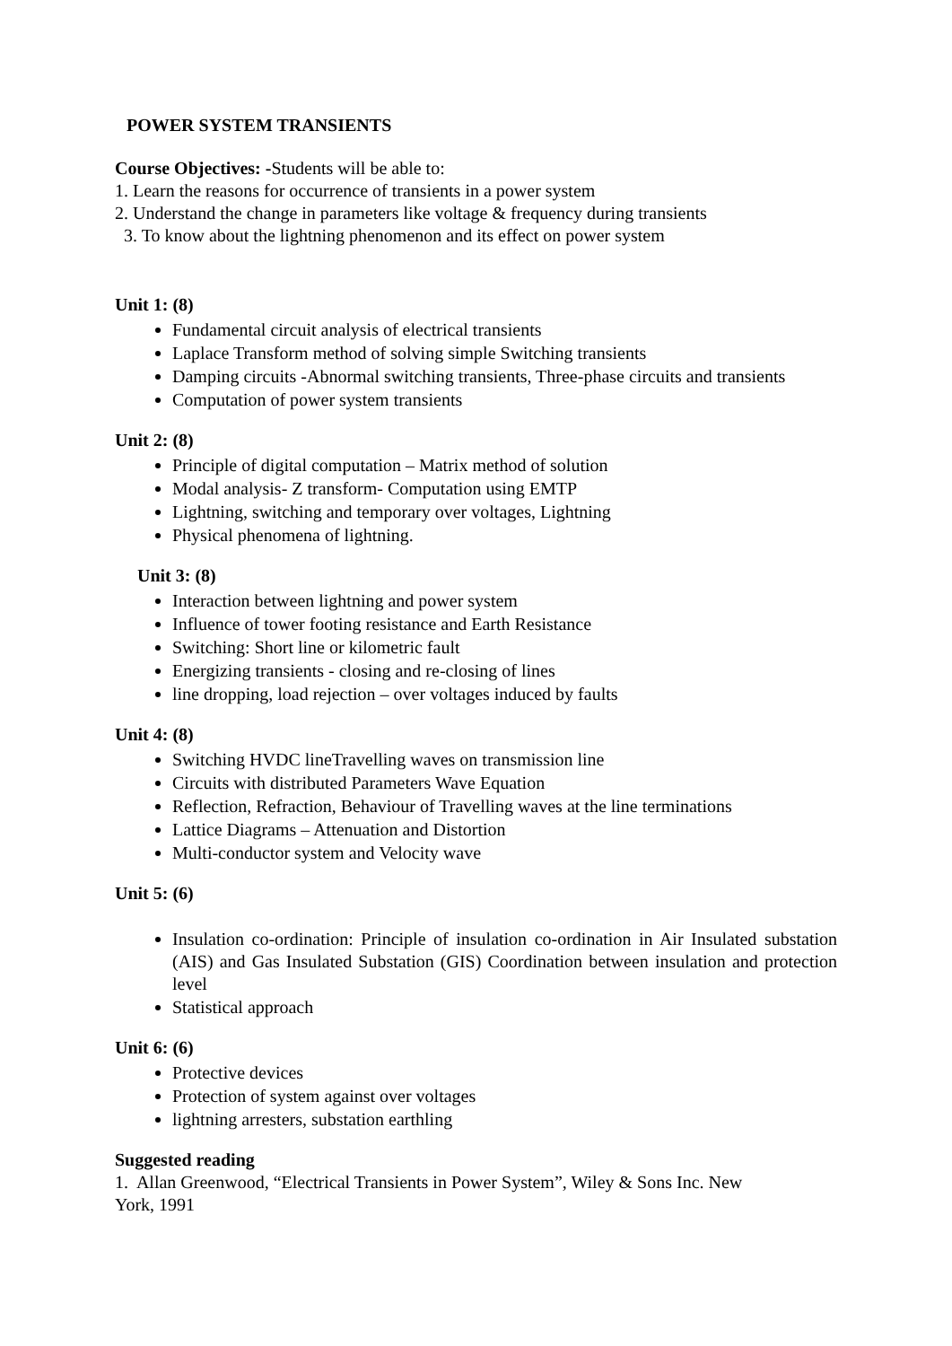POWER SYSTEM TRANSIENTS
Course Objectives: -Students will be able to:
1. Learn the reasons for occurrence of transients in a power system
2. Understand the change in parameters like voltage & frequency during transients
3. To know about the lightning phenomenon and its effect on power system
Unit 1: (8)
Fundamental circuit analysis of electrical transients
Laplace Transform method of solving simple Switching transients
Damping circuits -Abnormal switching transients, Three-phase circuits and transients
Computation of power system transients
Unit 2: (8)
Principle of digital computation – Matrix method of solution
Modal analysis- Z transform- Computation using EMTP
Lightning, switching and temporary over voltages, Lightning
Physical phenomena of lightning.
Unit 3: (8)
Interaction between lightning and power system
Influence of tower footing resistance and Earth Resistance
Switching: Short line or kilometric fault
Energizing transients - closing and re-closing of lines
line dropping, load rejection – over voltages induced by faults
Unit 4: (8)
Switching HVDC lineTravelling waves on transmission line
Circuits with distributed Parameters Wave Equation
Reflection, Refraction, Behaviour of Travelling waves at the line terminations
Lattice Diagrams – Attenuation and Distortion
Multi-conductor system and Velocity wave
Unit 5: (6)
Insulation co-ordination: Principle of insulation co-ordination in Air Insulated substation (AIS) and Gas Insulated Substation (GIS) Coordination between insulation and protection level
Statistical approach
Unit 6: (6)
Protective devices
Protection of system against over voltages
lightning arresters, substation earthling
Suggested reading
1. Allan Greenwood, “Electrical Transients in Power System”, Wiley & Sons Inc. New
York, 1991